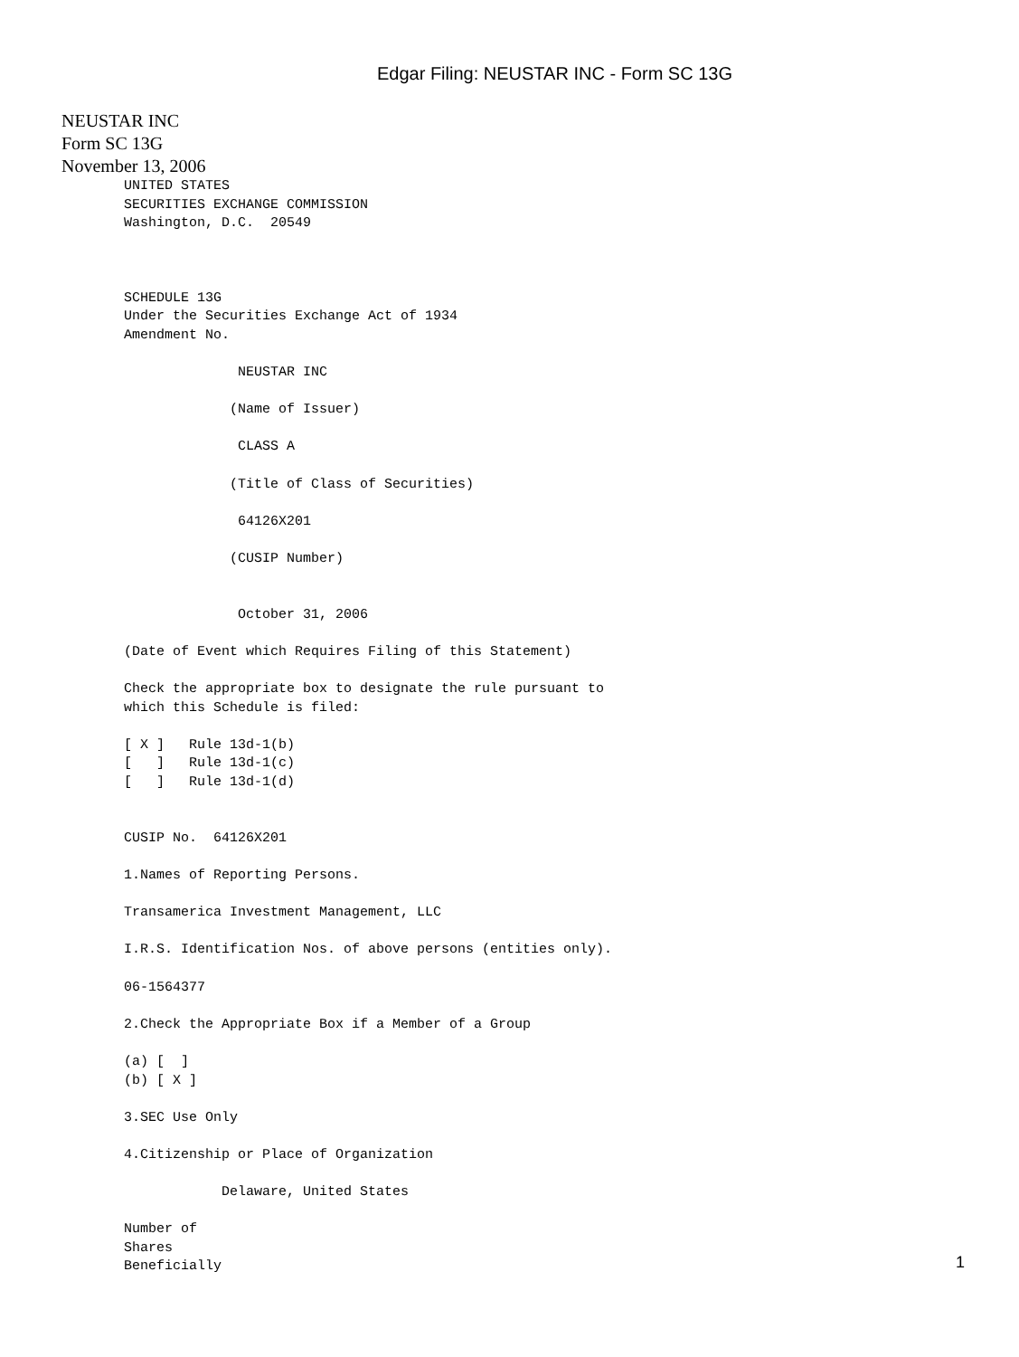Edgar Filing: NEUSTAR INC - Form SC 13G
NEUSTAR INC
Form SC 13G
November 13, 2006
UNITED STATES
SECURITIES EXCHANGE COMMISSION
Washington, D.C.  20549



SCHEDULE 13G
Under the Securities Exchange Act of 1934
Amendment No.

              NEUSTAR INC

             (Name of Issuer)

              CLASS A

             (Title of Class of Securities)

              64126X201

             (CUSIP Number)


              October 31, 2006

(Date of Event which Requires Filing of this Statement)

Check the appropriate box to designate the rule pursuant to
which this Schedule is filed:

[ X ]   Rule 13d-1(b)
[   ]   Rule 13d-1(c)
[   ]   Rule 13d-1(d)


CUSIP No.  64126X201

1.Names of Reporting Persons.

Transamerica Investment Management, LLC

I.R.S. Identification Nos. of above persons (entities only).

06-1564377

2.Check the Appropriate Box if a Member of a Group

(a) [  ]
(b) [ X ]

3.SEC Use Only

4.Citizenship or Place of Organization

            Delaware, United States

Number of
Shares
Beneficially
1